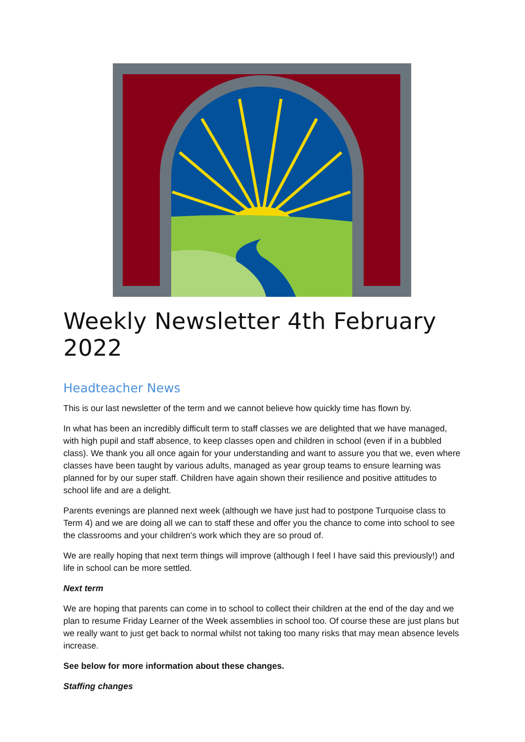Weekly Newsletter 4th February 2022
Headteacher News
This is our last newsletter of the term and we cannot believe how quickly time has flown by.
In what has been an incredibly difficult term to staff classes we are delighted that we have managed, with high pupil and staff absence, to keep classes open and children in school (even if in a bubbled class). We thank you all once again for your understanding and want to assure you that we, even where classes have been taught by various adults, managed as year group teams to ensure learning was planned for by our super staff. Children have again shown their resilience and positive attitudes to school life and are a delight.
Parents evenings are planned next week (although we have just had to postpone Turquoise class to Term 4) and we are doing all we can to staff these and offer you the chance to come into school to see the classrooms and your children's work which they are so proud of.
We are really hoping that next term things will improve (although I feel I have said this previously!) and life in school can be more settled.
Next term
We are hoping that parents can come in to school to collect their children at the end of the day and we plan to resume Friday Learner of the Week assemblies in school too. Of course these are just plans but we really want to just get back to normal whilst not taking too many risks that may mean absence levels increase.
See below for more information about these changes.
Staffing changes